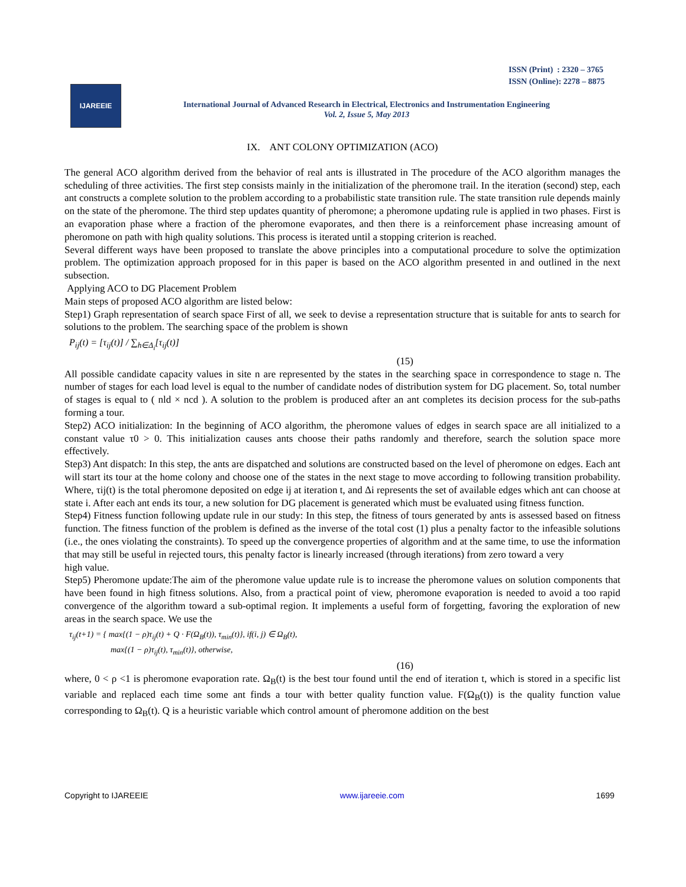ISSN (Print) : 2320 – 3765
ISSN (Online): 2278 – 8875
IJAREEIE
International Journal of Advanced Research in Electrical, Electronics and Instrumentation Engineering
Vol. 2, Issue 5, May 2013
IX. ANT COLONY OPTIMIZATION (ACO)
The general ACO algorithm derived from the behavior of real ants is illustrated in The procedure of the ACO algorithm manages the scheduling of three activities. The first step consists mainly in the initialization of the pheromone trail. In the iteration (second) step, each ant constructs a complete solution to the problem according to a probabilistic state transition rule. The state transition rule depends mainly on the state of the pheromone. The third step updates quantity of pheromone; a pheromone updating rule is applied in two phases. First is an evaporation phase where a fraction of the pheromone evaporates, and then there is a reinforcement phase increasing amount of pheromone on path with high quality solutions. This process is iterated until a stopping criterion is reached.
Several different ways have been proposed to translate the above principles into a computational procedure to solve the optimization problem. The optimization approach proposed for in this paper is based on the ACO algorithm presented in and outlined in the next subsection.
Applying ACO to DG Placement Problem
Main steps of proposed ACO algorithm are listed below:
Step1) Graph representation of search space First of all, we seek to devise a representation structure that is suitable for ants to search for solutions to the problem. The searching space of the problem is shown
P<sub>ij</sub>(t) = [τ<sub>ij</sub>(t)] / ∑<sub>h∈Δ<sub>i</sub></sub>[τ<sub>ij</sub>(t)]
(15)
All possible candidate capacity values in site n are represented by the states in the searching space in correspondence to stage n. The number of stages for each load level is equal to the number of candidate nodes of distribution system for DG placement. So, total number of stages is equal to ( nld × ncd ). A solution to the problem is produced after an ant completes its decision process for the sub-paths forming a tour.
Step2) ACO initialization: In the beginning of ACO algorithm, the pheromone values of edges in search space are all initialized to a constant value τ0 > 0. This initialization causes ants choose their paths randomly and therefore, search the solution space more effectively.
Step3) Ant dispatch: In this step, the ants are dispatched and solutions are constructed based on the level of pheromone on edges. Each ant will start its tour at the home colony and choose one of the states in the next stage to move according to following transition probability. Where, τij(t) is the total pheromone deposited on edge ij at iteration t, and Δi represents the set of available edges which ant can choose at state i. After each ant ends its tour, a new solution for DG placement is generated which must be evaluated using fitness function.
Step4) Fitness function following update rule in our study: In this step, the fitness of tours generated by ants is assessed based on fitness function. The fitness function of the problem is defined as the inverse of the total cost (1) plus a penalty factor to the infeasible solutions (i.e., the ones violating the constraints). To speed up the convergence properties of algorithm and at the same time, to use the information that may still be useful in rejected tours, this penalty factor is linearly increased (through iterations) from zero toward a very
high value.
Step5) Pheromone update:The aim of the pheromone value update rule is to increase the pheromone values on solution components that have been found in high fitness solutions. Also, from a practical point of view, pheromone evaporation is needed to avoid a too rapid convergence of the algorithm toward a sub-optimal region. It implements a useful form of forgetting, favoring the exploration of new areas in the search space. We use the
τ<sub>ij</sub>(t+1) = { max{(1 − ρ)τ<sub>ij</sub>(t) + Q · F(Ω<sub>B</sub>(t)), τ<sub>min</sub>(t)}, if(i, j) ∈ Ω<sub>B</sub>(t),
max{(1 − ρ)τ<sub>ij</sub>(t), τ<sub>min</sub>(t)}, otherwise,
(16)
where, 0 < ρ <1 is pheromone evaporation rate. Ω<sub>B</sub>(t) is the best tour found until the end of iteration t, which is stored in a specific list variable and replaced each time some ant finds a tour with better quality function value. F(Ω<sub>B</sub>(t)) is the quality function value corresponding to Ω<sub>B</sub>(t). Q is a heuristic variable which control amount of pheromone addition on the best
Copyright to IJAREEIE www.ijareeie.com 1699